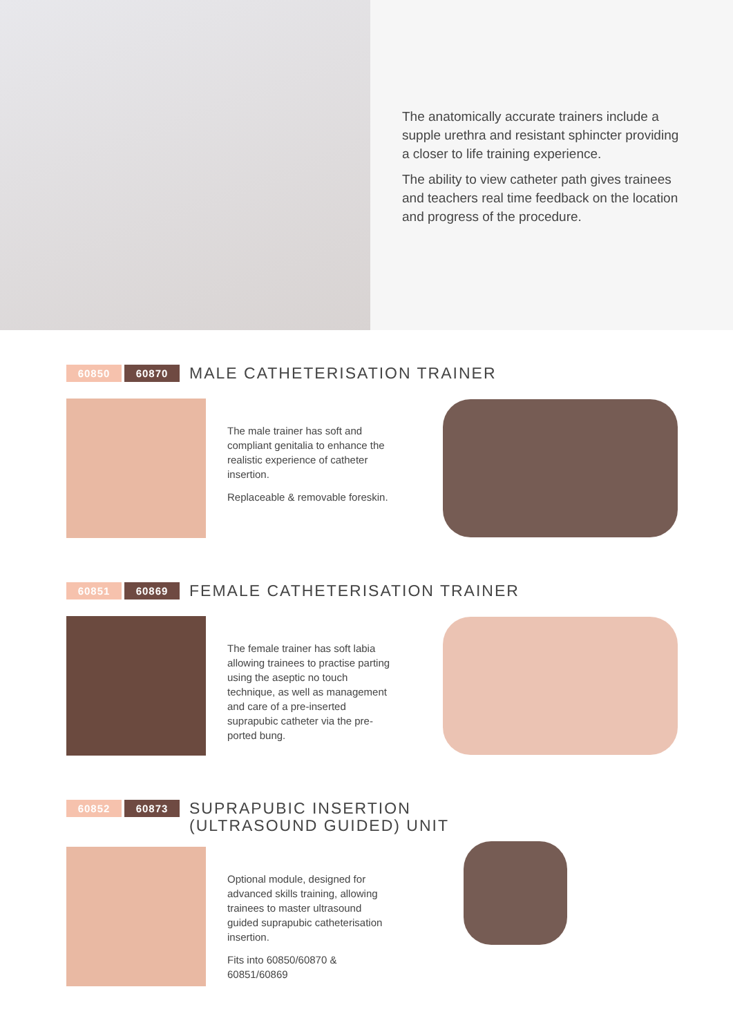The anatomically accurate trainers include a supple urethra and resistant sphincter providing a closer to life training experience.
The ability to view catheter path gives trainees and teachers real time feedback on the location and progress of the procedure.
60850 60870 MALE CATHETERISATION TRAINER
The male trainer has soft and compliant genitalia to enhance the realistic experience of catheter insertion.
Replaceable & removable foreskin.
60851 60869 FEMALE CATHETERISATION TRAINER
The female trainer has soft labia allowing trainees to practise parting using the aseptic no touch technique, as well as management and care of a pre-inserted suprapubic catheter via the pre-ported bung.
60852 60873 SUPRAPUBIC INSERTION
(ULTRASOUND GUIDED) UNIT
Optional module, designed for advanced skills training, allowing trainees to master ultrasound guided suprapubic catheterisation insertion.
Fits into 60850/60870 & 60851/60869